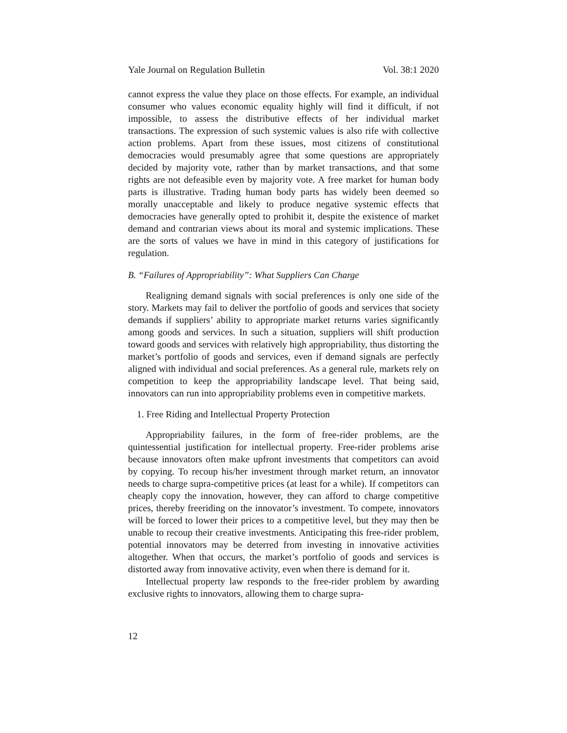Yale Journal on Regulation Bulletin Vol. 38:1 2020
cannot express the value they place on those effects. For example, an individual consumer who values economic equality highly will find it difficult, if not impossible, to assess the distributive effects of her individual market transactions. The expression of such systemic values is also rife with collective action problems. Apart from these issues, most citizens of constitutional democracies would presumably agree that some questions are appropriately decided by majority vote, rather than by market transactions, and that some rights are not defeasible even by majority vote. A free market for human body parts is illustrative. Trading human body parts has widely been deemed so morally unacceptable and likely to produce negative systemic effects that democracies have generally opted to prohibit it, despite the existence of market demand and contrarian views about its moral and systemic implications. These are the sorts of values we have in mind in this category of justifications for regulation.
B. “Failures of Appropriability”: What Suppliers Can Charge
Realigning demand signals with social preferences is only one side of the story. Markets may fail to deliver the portfolio of goods and services that society demands if suppliers’ ability to appropriate market returns varies significantly among goods and services. In such a situation, suppliers will shift production toward goods and services with relatively high appropriability, thus distorting the market’s portfolio of goods and services, even if demand signals are perfectly aligned with individual and social preferences. As a general rule, markets rely on competition to keep the appropriability landscape level. That being said, innovators can run into appropriability problems even in competitive markets.
1. Free Riding and Intellectual Property Protection
Appropriability failures, in the form of free-rider problems, are the quintessential justification for intellectual property. Free-rider problems arise because innovators often make upfront investments that competitors can avoid by copying. To recoup his/her investment through market return, an innovator needs to charge supra-competitive prices (at least for a while). If competitors can cheaply copy the innovation, however, they can afford to charge competitive prices, thereby freeriding on the innovator’s investment. To compete, innovators will be forced to lower their prices to a competitive level, but they may then be unable to recoup their creative investments. Anticipating this free-rider problem, potential innovators may be deterred from investing in innovative activities altogether. When that occurs, the market’s portfolio of goods and services is distorted away from innovative activity, even when there is demand for it.
Intellectual property law responds to the free-rider problem by awarding exclusive rights to innovators, allowing them to charge supra-
12